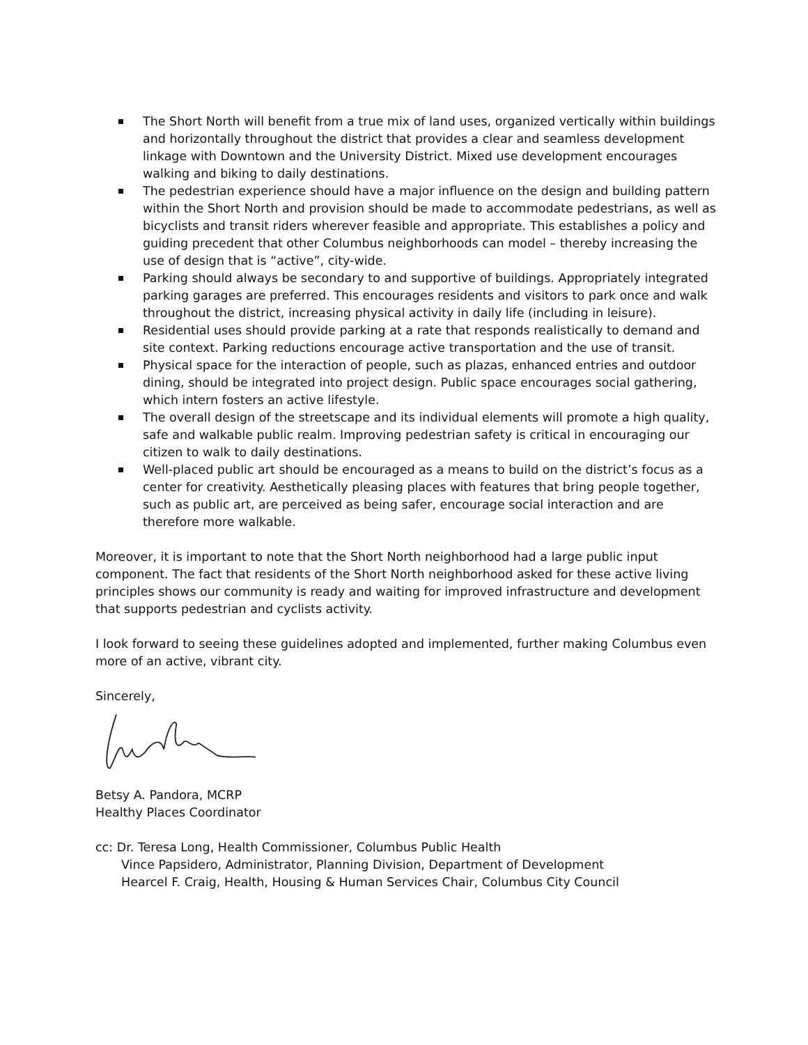The Short North will benefit from a true mix of land uses, organized vertically within buildings and horizontally throughout the district that provides a clear and seamless development linkage with Downtown and the University District. Mixed use development encourages walking and biking to daily destinations.
The pedestrian experience should have a major influence on the design and building pattern within the Short North and provision should be made to accommodate pedestrians, as well as bicyclists and transit riders wherever feasible and appropriate. This establishes a policy and guiding precedent that other Columbus neighborhoods can model – thereby increasing the use of design that is “active”, city-wide.
Parking should always be secondary to and supportive of buildings. Appropriately integrated parking garages are preferred. This encourages residents and visitors to park once and walk throughout the district, increasing physical activity in daily life (including in leisure).
Residential uses should provide parking at a rate that responds realistically to demand and site context. Parking reductions encourage active transportation and the use of transit.
Physical space for the interaction of people, such as plazas, enhanced entries and outdoor dining, should be integrated into project design. Public space encourages social gathering, which intern fosters an active lifestyle.
The overall design of the streetscape and its individual elements will promote a high quality, safe and walkable public realm. Improving pedestrian safety is critical in encouraging our citizen to walk to daily destinations.
Well-placed public art should be encouraged as a means to build on the district’s focus as a center for creativity. Aesthetically pleasing places with features that bring people together, such as public art, are perceived as being safer, encourage social interaction and are therefore more walkable.
Moreover, it is important to note that the Short North neighborhood had a large public input component. The fact that residents of the Short North neighborhood asked for these active living principles shows our community is ready and waiting for improved infrastructure and development that supports pedestrian and cyclists activity.
I look forward to seeing these guidelines adopted and implemented, further making Columbus even more of an active, vibrant city.
Sincerely,
Betsy A. Pandora, MCRP
Healthy Places Coordinator
cc: Dr. Teresa Long, Health Commissioner, Columbus Public Health
Vince Papsidero, Administrator, Planning Division, Department of Development
Hearcel F. Craig, Health, Housing & Human Services Chair, Columbus City Council